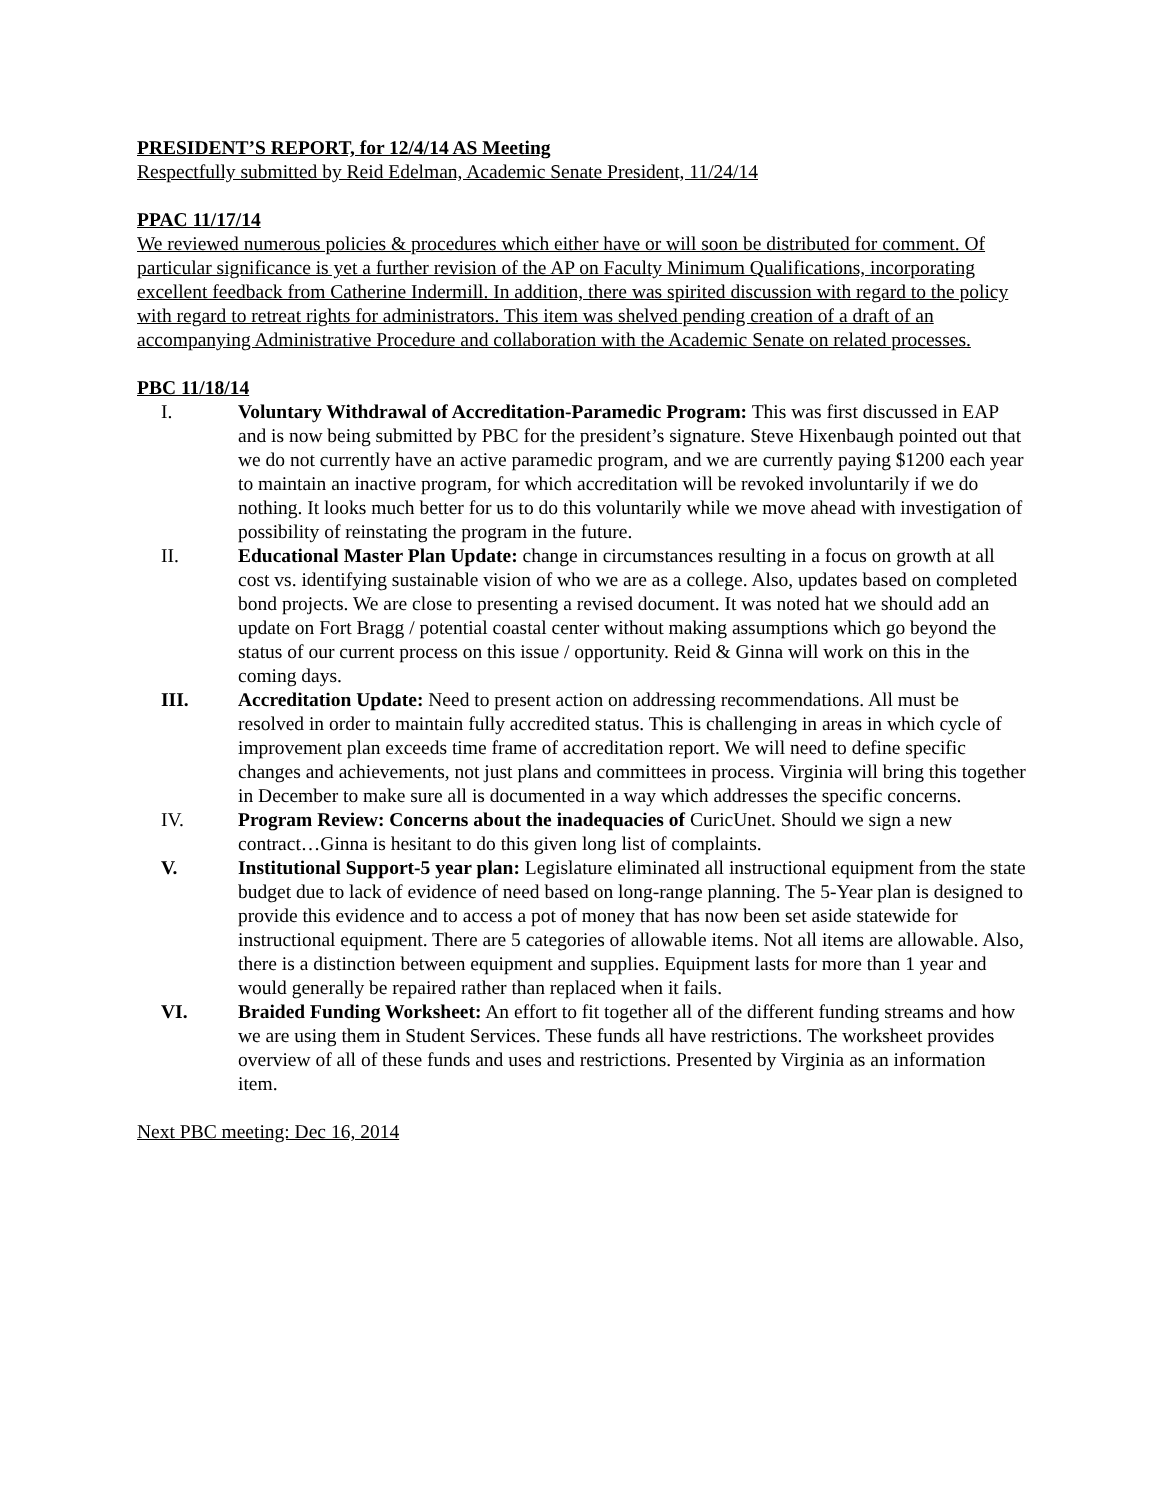PRESIDENT’S REPORT, for 12/4/14 AS Meeting
Respectfully submitted by Reid Edelman, Academic Senate President, 11/24/14
PPAC 11/17/14
We reviewed numerous policies & procedures which either have or will soon be distributed for comment. Of particular significance is yet a further revision of the AP on Faculty Minimum Qualifications, incorporating excellent feedback from Catherine Indermill. In addition, there was spirited discussion with regard to the policy with regard to retreat rights for administrators. This item was shelved pending creation of a draft of an accompanying Administrative Procedure and collaboration with the Academic Senate on related processes.
PBC 11/18/14
I. Voluntary Withdrawal of Accreditation-Paramedic Program: This was first discussed in EAP and is now being submitted by PBC for the president’s signature. Steve Hixenbaugh pointed out that we do not currently have an active paramedic program, and we are currently paying $1200 each year to maintain an inactive program, for which accreditation will be revoked involuntarily if we do nothing. It looks much better for us to do this voluntarily while we move ahead with investigation of possibility of reinstating the program in the future.
II. Educational Master Plan Update: change in circumstances resulting in a focus on growth at all cost vs. identifying sustainable vision of who we are as a college. Also, updates based on completed bond projects. We are close to presenting a revised document. It was noted hat we should add an update on Fort Bragg / potential coastal center without making assumptions which go beyond the status of our current process on this issue / opportunity. Reid & Ginna will work on this in the coming days.
III. Accreditation Update: Need to present action on addressing recommendations. All must be resolved in order to maintain fully accredited status. This is challenging in areas in which cycle of improvement plan exceeds time frame of accreditation report. We will need to define specific changes and achievements, not just plans and committees in process. Virginia will bring this together in December to make sure all is documented in a way which addresses the specific concerns.
IV. Program Review: Concerns about the inadequacies of CuricUnet. Should we sign a new contract…Ginna is hesitant to do this given long list of complaints.
V. Institutional Support-5 year plan: Legislature eliminated all instructional equipment from the state budget due to lack of evidence of need based on long-range planning. The 5-Year plan is designed to provide this evidence and to access a pot of money that has now been set aside statewide for instructional equipment. There are 5 categories of allowable items. Not all items are allowable. Also, there is a distinction between equipment and supplies. Equipment lasts for more than 1 year and would generally be repaired rather than replaced when it fails.
VI. Braided Funding Worksheet: An effort to fit together all of the different funding streams and how we are using them in Student Services. These funds all have restrictions. The worksheet provides overview of all of these funds and uses and restrictions. Presented by Virginia as an information item.
Next PBC meeting: Dec 16, 2014